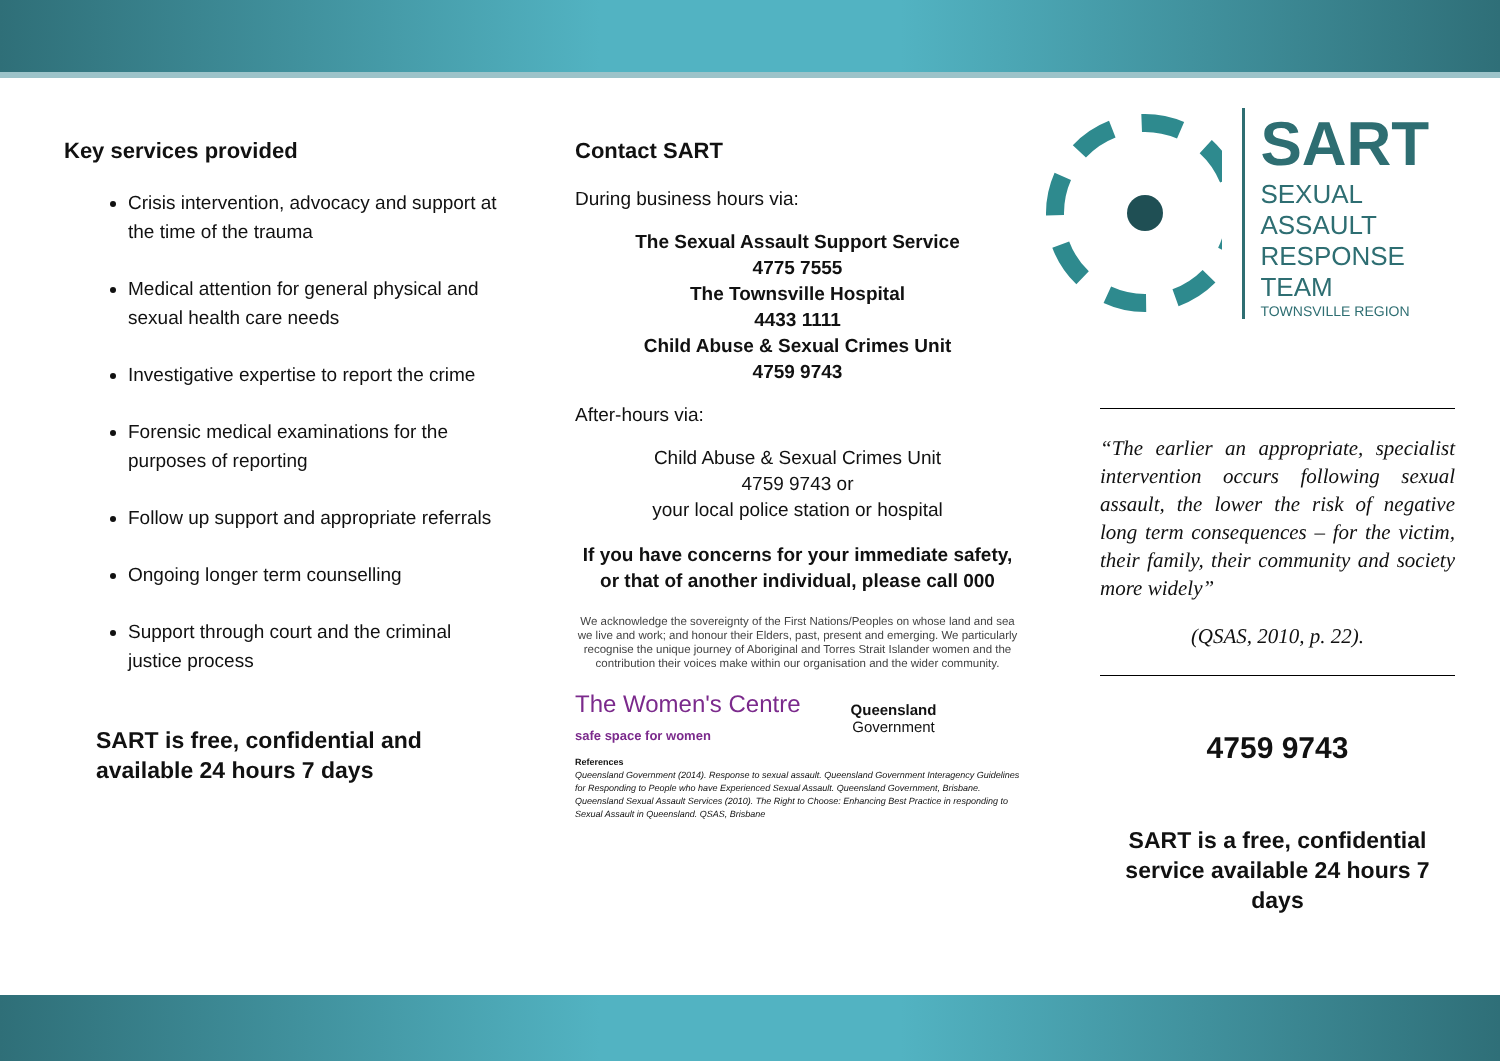Key services provided
Crisis intervention, advocacy and support at the time of the trauma
Medical attention for general physical and sexual health care needs
Investigative expertise to report the crime
Forensic medical examinations for the purposes of reporting
Follow up support and appropriate referrals
Ongoing longer term counselling
Support through court and the criminal justice process
SART is free, confidential and available 24 hours 7 days
Contact SART
During business hours via:
The Sexual Assault Support Service
4775 7555
The Townsville Hospital
4433 1111
Child Abuse & Sexual Crimes Unit
4759 9743
After-hours via:
Child Abuse & Sexual Crimes Unit
4759 9743 or
your local police station or hospital
If you have concerns for your immediate safety, or that of another individual, please call 000
We acknowledge the sovereignty of the First Nations/Peoples on whose land and sea we live and work; and honour their Elders, past, present and emerging. We particularly recognise the unique journey of Aboriginal and Torres Strait Islander women and the contribution their voices make within our organisation and the wider community.
The Women's Centre
safe space for women
Queensland
Government
References
Queensland Government (2014). Response to sexual assault. Queensland Government Interagency Guidelines for Responding to People who have Experienced Sexual Assault. Queensland Government, Brisbane.
Queensland Sexual Assault Services (2010). The Right to Choose: Enhancing Best Practice in responding to Sexual Assault in Queensland. QSAS, Brisbane
SART
SEXUAL ASSAULT
RESPONSE TEAM
TOWNSVILLE REGION
“The earlier an appropriate, specialist intervention occurs following sexual assault, the lower the risk of negative long term consequences – for the victim, their family, their community and society more widely”
(QSAS, 2010, p. 22).
4759 9743
SART is a free, confidential service available 24 hours 7 days